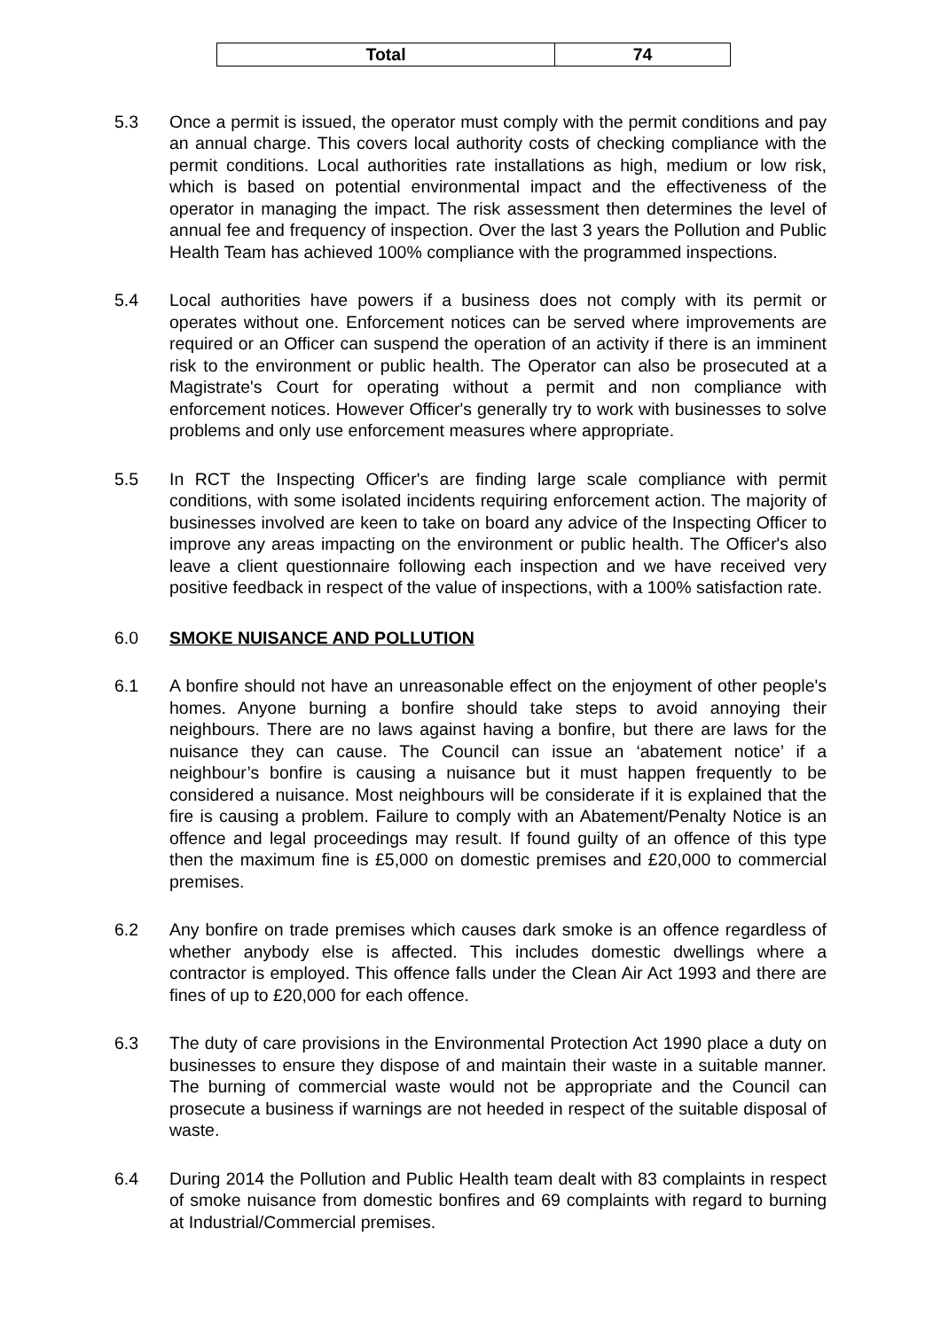| Total | 74 |
5.3 Once a permit is issued, the operator must comply with the permit conditions and pay an annual charge. This covers local authority costs of checking compliance with the permit conditions. Local authorities rate installations as high, medium or low risk, which is based on potential environmental impact and the effectiveness of the operator in managing the impact. The risk assessment then determines the level of annual fee and frequency of inspection. Over the last 3 years the Pollution and Public Health Team has achieved 100% compliance with the programmed inspections.
5.4 Local authorities have powers if a business does not comply with its permit or operates without one. Enforcement notices can be served where improvements are required or an Officer can suspend the operation of an activity if there is an imminent risk to the environment or public health. The Operator can also be prosecuted at a Magistrate's Court for operating without a permit and non compliance with enforcement notices. However Officer's generally try to work with businesses to solve problems and only use enforcement measures where appropriate.
5.5 In RCT the Inspecting Officer's are finding large scale compliance with permit conditions, with some isolated incidents requiring enforcement action. The majority of businesses involved are keen to take on board any advice of the Inspecting Officer to improve any areas impacting on the environment or public health. The Officer's also leave a client questionnaire following each inspection and we have received very positive feedback in respect of the value of inspections, with a 100% satisfaction rate.
6.0 SMOKE NUISANCE AND POLLUTION
6.1 A bonfire should not have an unreasonable effect on the enjoyment of other people's homes. Anyone burning a bonfire should take steps to avoid annoying their neighbours. There are no laws against having a bonfire, but there are laws for the nuisance they can cause. The Council can issue an ‘abatement notice’ if a neighbour’s bonfire is causing a nuisance but it must happen frequently to be considered a nuisance. Most neighbours will be considerate if it is explained that the fire is causing a problem. Failure to comply with an Abatement/Penalty Notice is an offence and legal proceedings may result. If found guilty of an offence of this type then the maximum fine is £5,000 on domestic premises and £20,000 to commercial premises.
6.2 Any bonfire on trade premises which causes dark smoke is an offence regardless of whether anybody else is affected. This includes domestic dwellings where a contractor is employed. This offence falls under the Clean Air Act 1993 and there are fines of up to £20,000 for each offence.
6.3 The duty of care provisions in the Environmental Protection Act 1990 place a duty on businesses to ensure they dispose of and maintain their waste in a suitable manner. The burning of commercial waste would not be appropriate and the Council can prosecute a business if warnings are not heeded in respect of the suitable disposal of waste.
6.4 During 2014 the Pollution and Public Health team dealt with 83 complaints in respect of smoke nuisance from domestic bonfires and 69 complaints with regard to burning at Industrial/Commercial premises.